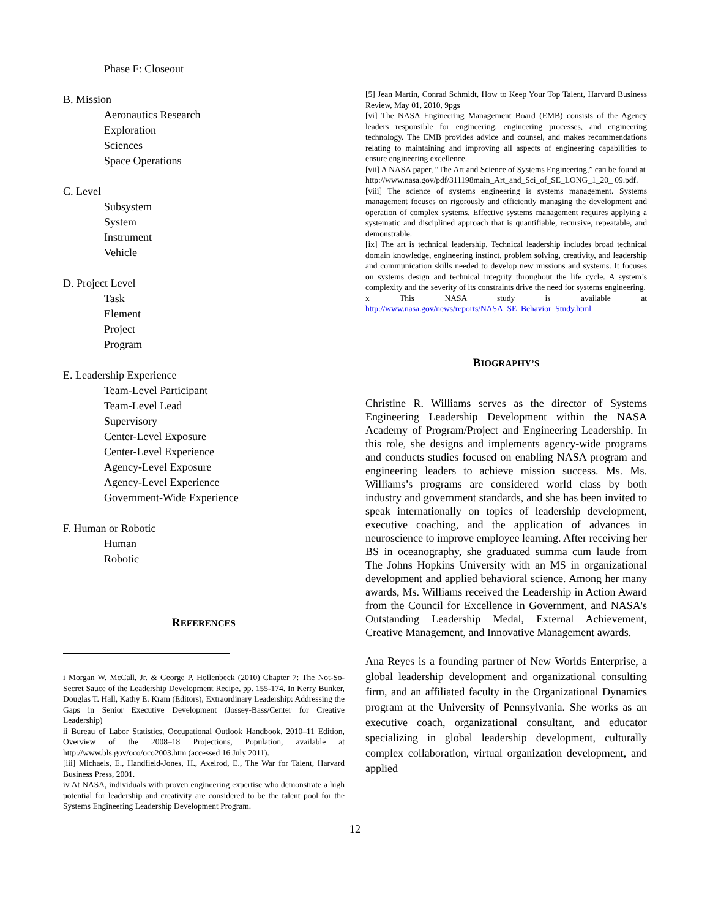Phase F: Closeout
B. Mission
Aeronautics Research
Exploration
Sciences
Space Operations
C. Level
Subsystem
System
Instrument
Vehicle
D. Project Level
Task
Element
Project
Program
E. Leadership Experience
Team-Level Participant
Team-Level Lead
Supervisory
Center-Level Exposure
Center-Level Experience
Agency-Level Exposure
Agency-Level Experience
Government-Wide Experience
F. Human or Robotic
Human
Robotic
REFERENCES
i Morgan W. McCall, Jr. & George P. Hollenbeck (2010) Chapter 7: The Not-So-Secret Sauce of the Leadership Development Recipe, pp. 155-174. In Kerry Bunker, Douglas T. Hall, Kathy E. Kram (Editors), Extraordinary Leadership: Addressing the Gaps in Senior Executive Development (Jossey-Bass/Center for Creative Leadership)
ii Bureau of Labor Statistics, Occupational Outlook Handbook, 2010–11 Edition, Overview of the 2008–18 Projections, Population, available at http://www.bls.gov/oco/oco2003.htm (accessed 16 July 2011).
[iii] Michaels, E., Handfield-Jones, H., Axelrod, E., The War for Talent, Harvard Business Press, 2001.
iv At NASA, individuals with proven engineering expertise who demonstrate a high potential for leadership and creativity are considered to be the talent pool for the Systems Engineering Leadership Development Program.
[5] Jean Martin, Conrad Schmidt, How to Keep Your Top Talent, Harvard Business Review, May 01, 2010, 9pgs
[vi] The NASA Engineering Management Board (EMB) consists of the Agency leaders responsible for engineering, engineering processes, and engineering technology. The EMB provides advice and counsel, and makes recommendations relating to maintaining and improving all aspects of engineering capabilities to ensure engineering excellence.
[vii] A NASA paper, “The Art and Science of Systems Engineering,” can be found at
http://www.nasa.gov/pdf/311198main_Art_and_Sci_of_SE_LONG_1_20_ 09.pdf.
[viii] The science of systems engineering is systems management. Systems management focuses on rigorously and efficiently managing the development and operation of complex systems. Effective systems management requires applying a systematic and disciplined approach that is quantifiable, recursive, repeatable, and demonstrable.
[ix] The art is technical leadership. Technical leadership includes broad technical domain knowledge, engineering instinct, problem solving, creativity, and leadership and communication skills needed to develop new missions and systems. It focuses on systems design and technical integrity throughout the life cycle. A system’s complexity and the severity of its constraints drive the need for systems engineering.
x This NASA study is available at http://www.nasa.gov/news/reports/NASA_SE_Behavior_Study.html
BIOGRAPHY’S
Christine R. Williams serves as the director of Systems Engineering Leadership Development within the NASA Academy of Program/Project and Engineering Leadership. In this role, she designs and implements agency-wide programs and conducts studies focused on enabling NASA program and engineering leaders to achieve mission success. Ms. Ms. Williams’s programs are considered world class by both industry and government standards, and she has been invited to speak internationally on topics of leadership development, executive coaching, and the application of advances in neuroscience to improve employee learning. After receiving her BS in oceanography, she graduated summa cum laude from The Johns Hopkins University with an MS in organizational development and applied behavioral science. Among her many awards, Ms. Williams received the Leadership in Action Award from the Council for Excellence in Government, and NASA's Outstanding Leadership Medal, External Achievement, Creative Management, and Innovative Management awards.
Ana Reyes is a founding partner of New Worlds Enterprise, a global leadership development and organizational consulting firm, and an affiliated faculty in the Organizational Dynamics program at the University of Pennsylvania. She works as an executive coach, organizational consultant, and educator specializing in global leadership development, culturally complex collaboration, virtual organization development, and applied
12